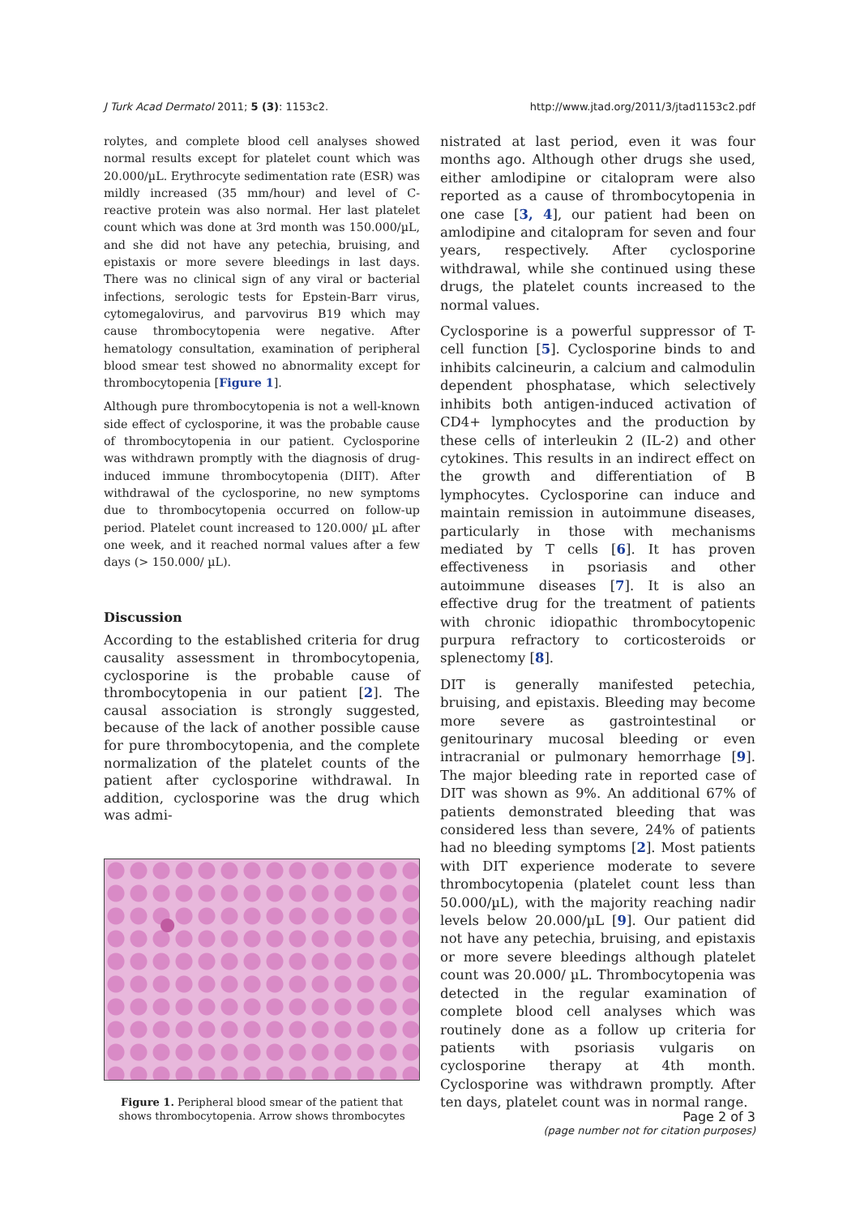J Turk Acad Dermatol 2011; 5 (3): 1153c2. http://www.jtad.org/2011/3/jtad1153c2.pdf
rolytes, and complete blood cell analyses showed normal results except for platelet count which was 20.000/µL. Erythrocyte sedimentation rate (ESR) was mildly increased (35 mm/hour) and level of C-reactive protein was also normal. Her last platelet count which was done at 3rd month was 150.000/µL, and she did not have any petechia, bruising, and epistaxis or more severe bleedings in last days. There was no clinical sign of any viral or bacterial infections, serologic tests for Epstein-Barr virus, cytomegalovirus, and parvovirus B19 which may cause thrombocytopenia were negative. After hematology consultation, examination of peripheral blood smear test showed no abnormality except for thrombocytopenia [Figure 1].
Although pure thrombocytopenia is not a well-known side effect of cyclosporine, it was the probable cause of thrombocytopenia in our patient. Cyclosporine was withdrawn promptly with the diagnosis of drug-induced immune thrombocytopenia (DIIT). After withdrawal of the cyclosporine, no new symptoms due to thrombocytopenia occurred on follow-up period. Platelet count increased to 120.000/ µL after one week, and it reached normal values after a few days (> 150.000/ µL).
Discussion
According to the established criteria for drug causality assessment in thrombocytopenia, cyclosporine is the probable cause of thrombocytopenia in our patient [2]. The causal association is strongly suggested, because of the lack of another possible cause for pure thrombocytopenia, and the complete normalization of the platelet counts of the patient after cyclosporine withdrawal. In addition, cyclosporine was the drug which was admi-
Figure 1. Peripheral blood smear of the patient that shows thrombocytopenia. Arrow shows thrombocytes
nistrated at last period, even it was four months ago. Although other drugs she used, either amlodipine or citalopram were also reported as a cause of thrombocytopenia in one case [3, 4], our patient had been on amlodipine and citalopram for seven and four years, respectively. After cyclosporine withdrawal, while she continued using these drugs, the platelet counts increased to the normal values.
Cyclosporine is a powerful suppressor of T-cell function [5]. Cyclosporine binds to and inhibits calcineurin, a calcium and calmodulin dependent phosphatase, which selectively inhibits both antigen-induced activation of CD4+ lymphocytes and the production by these cells of interleukin 2 (IL-2) and other cytokines. This results in an indirect effect on the growth and differentiation of B lymphocytes. Cyclosporine can induce and maintain remission in autoimmune diseases, particularly in those with mechanisms mediated by T cells [6]. It has proven effectiveness in psoriasis and other autoimmune diseases [7]. It is also an effective drug for the treatment of patients with chronic idiopathic thrombocytopenic purpura refractory to corticosteroids or splenectomy [8].
DIT is generally manifested petechia, bruising, and epistaxis. Bleeding may become more severe as gastrointestinal or genitourinary mucosal bleeding or even intracranial or pulmonary hemorrhage [9]. The major bleeding rate in reported case of DIT was shown as 9%. An additional 67% of patients demonstrated bleeding that was considered less than severe, 24% of patients had no bleeding symptoms [2]. Most patients with DIT experience moderate to severe thrombocytopenia (platelet count less than 50.000/µL), with the majority reaching nadir levels below 20.000/µL [9]. Our patient did not have any petechia, bruising, and epistaxis or more severe bleedings although platelet count was 20.000/ µL. Thrombocytopenia was detected in the regular examination of complete blood cell analyses which was routinely done as a follow up criteria for patients with psoriasis vulgaris on cyclosporine therapy at 4th month. Cyclosporine was withdrawn promptly. After ten days, platelet count was in normal range.
Page 2 of 3
(page number not for citation purposes)